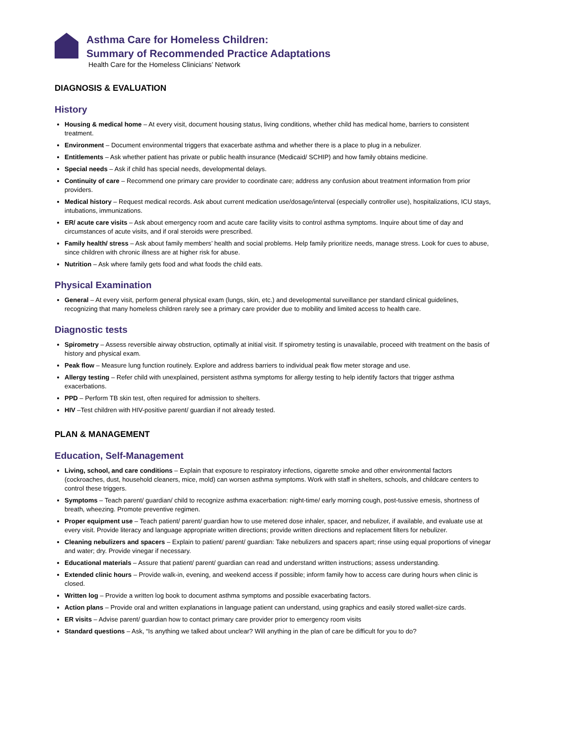Asthma Care for Homeless Children:
Summary of Recommended Practice Adaptations
Health Care for the Homeless Clinicians’ Network
DIAGNOSIS & EVALUATION
History
Housing & medical home – At every visit, document housing status, living conditions, whether child has medical home, barriers to consistent treatment.
Environment – Document environmental triggers that exacerbate asthma and whether there is a place to plug in a nebulizer.
Entitlements – Ask whether patient has private or public health insurance (Medicaid/ SCHIP) and how family obtains medicine.
Special needs – Ask if child has special needs, developmental delays.
Continuity of care – Recommend one primary care provider to coordinate care; address any confusion about treatment information from prior providers.
Medical history – Request medical records. Ask about current medication use/dosage/interval (especially controller use), hospitalizations, ICU stays, intubations, immunizations.
ER/ acute care visits – Ask about emergency room and acute care facility visits to control asthma symptoms. Inquire about time of day and circumstances of acute visits, and if oral steroids were prescribed.
Family health/ stress – Ask about family members’ health and social problems. Help family prioritize needs, manage stress. Look for cues to abuse, since children with chronic illness are at higher risk for abuse.
Nutrition – Ask where family gets food and what foods the child eats.
Physical Examination
General – At every visit, perform general physical exam (lungs, skin, etc.) and developmental surveillance per standard clinical guidelines, recognizing that many homeless children rarely see a primary care provider due to mobility and limited access to health care.
Diagnostic tests
Spirometry – Assess reversible airway obstruction, optimally at initial visit. If spirometry testing is unavailable, proceed with treatment on the basis of history and physical exam.
Peak flow – Measure lung function routinely. Explore and address barriers to individual peak flow meter storage and use.
Allergy testing – Refer child with unexplained, persistent asthma symptoms for allergy testing to help identify factors that trigger asthma exacerbations.
PPD – Perform TB skin test, often required for admission to shelters.
HIV –Test children with HIV-positive parent/ guardian if not already tested.
PLAN & MANAGEMENT
Education, Self-Management
Living, school, and care conditions – Explain that exposure to respiratory infections, cigarette smoke and other environmental factors (cockroaches, dust, household cleaners, mice, mold) can worsen asthma symptoms. Work with staff in shelters, schools, and childcare centers to control these triggers.
Symptoms – Teach parent/ guardian/ child to recognize asthma exacerbation: night-time/ early morning cough, post-tussive emesis, shortness of breath, wheezing. Promote preventive regimen.
Proper equipment use – Teach patient/ parent/ guardian how to use metered dose inhaler, spacer, and nebulizer, if available, and evaluate use at every visit. Provide literacy and language appropriate written directions; provide written directions and replacement filters for nebulizer.
Cleaning nebulizers and spacers – Explain to patient/ parent/ guardian: Take nebulizers and spacers apart; rinse using equal proportions of vinegar and water; dry. Provide vinegar if necessary.
Educational materials – Assure that patient/ parent/ guardian can read and understand written instructions; assess understanding.
Extended clinic hours – Provide walk-in, evening, and weekend access if possible; inform family how to access care during hours when clinic is closed.
Written log – Provide a written log book to document asthma symptoms and possible exacerbating factors.
Action plans – Provide oral and written explanations in language patient can understand, using graphics and easily stored wallet-size cards.
ER visits – Advise parent/ guardian how to contact primary care provider prior to emergency room visits
Standard questions – Ask, “Is anything we talked about unclear? Will anything in the plan of care be difficult for you to do?